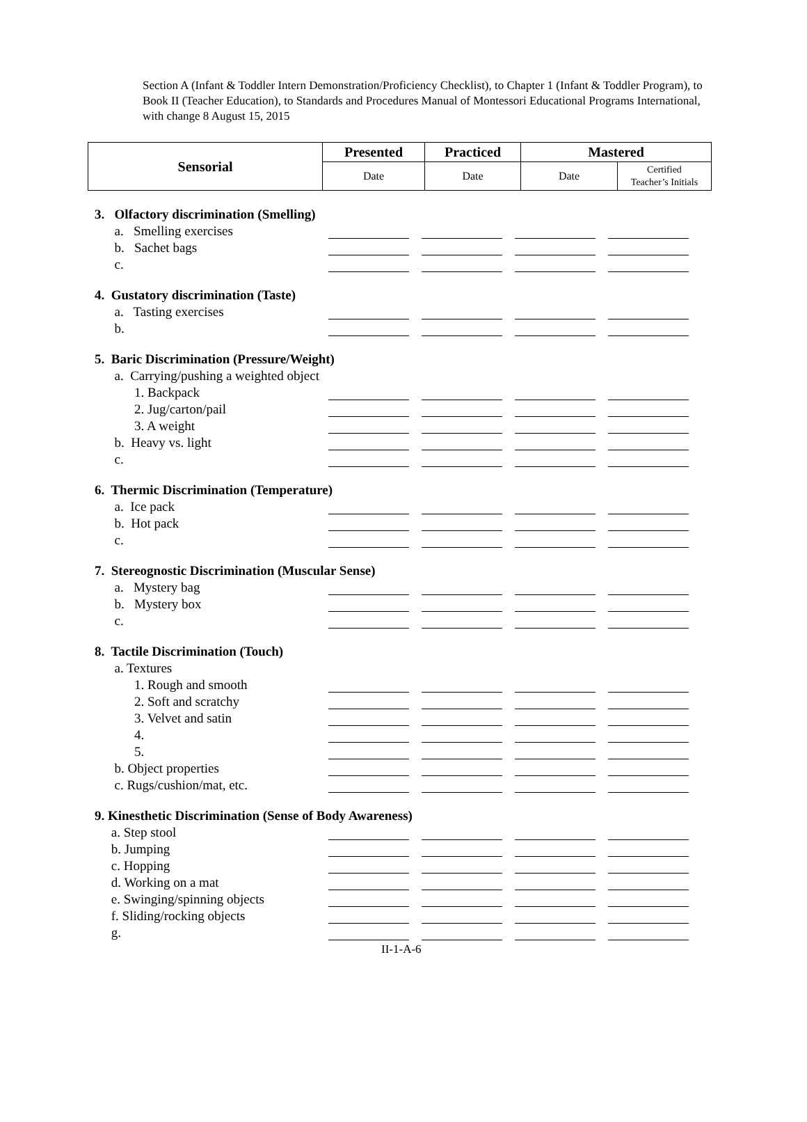Section A (Infant & Toddler Intern Demonstration/Proficiency Checklist), to Chapter 1 (Infant & Toddler Program), to Book II (Teacher Education), to Standards and Procedures Manual of Montessori Educational Programs International, with change 8 August 15, 2015
| Sensorial | Presented | Practiced | Mastered | |
| --- | --- | --- | --- | --- |
| | Date | Date | Date | Certified Teacher’s Initials |
| 3. Olfactory discrimination (Smelling) | | | | |
| a. Smelling exercises | | | | |
| b. Sachet bags | | | | |
| c. | | | | |
| 4. Gustatory discrimination (Taste) | | | | |
| a. Tasting exercises | | | | |
| b. | | | | |
| 5. Baric Discrimination (Pressure/Weight) | | | | |
| a. Carrying/pushing a weighted object | | | | |
| 1. Backpack | | | | |
| 2. Jug/carton/pail | | | | |
| 3. A weight | | | | |
| b. Heavy vs. light | | | | |
| c. | | | | |
| 6. Thermic Discrimination (Temperature) | | | | |
| a. Ice pack | | | | |
| b. Hot pack | | | | |
| c. | | | | |
| 7. Stereognostic Discrimination (Muscular Sense) | | | | |
| a. Mystery bag | | | | |
| b. Mystery box | | | | |
| c. | | | | |
| 8. Tactile Discrimination (Touch) | | | | |
| a. Textures | | | | |
| 1. Rough and smooth | | | | |
| 2. Soft and scratchy | | | | |
| 3. Velvet and satin | | | | |
| 4. | | | | |
| 5. | | | | |
| b. Object properties | | | | |
| c. Rugs/cushion/mat, etc. | | | | |
| 9. Kinesthetic Discrimination (Sense of Body Awareness) | | | | |
| a. Step stool | | | | |
| b. Jumping | | | | |
| c. Hopping | | | | |
| d. Working on a mat | | | | |
| e. Swinging/spinning objects | | | | |
| f. Sliding/rocking objects | | | | |
| g. | | | | |
II-1-A-6